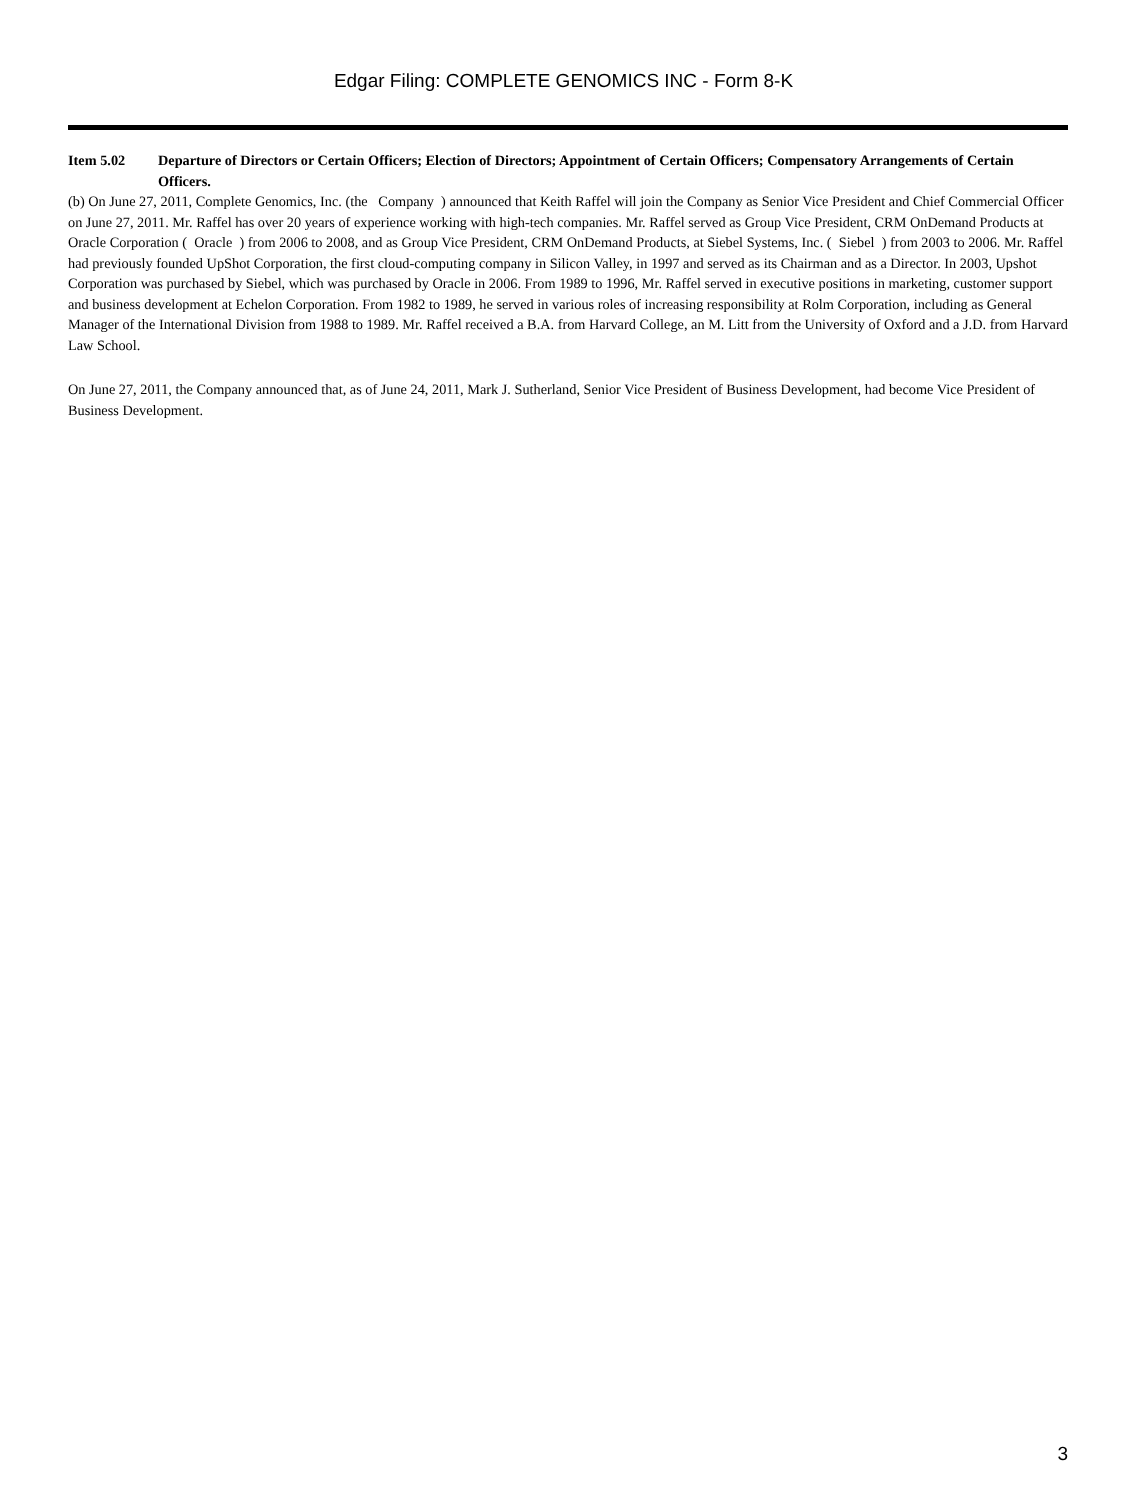Edgar Filing: COMPLETE GENOMICS INC - Form 8-K
Item 5.02 Departure of Directors or Certain Officers; Election of Directors; Appointment of Certain Officers; Compensatory Arrangements of Certain Officers.
(b) On June 27, 2011, Complete Genomics, Inc. (the Company ) announced that Keith Raffel will join the Company as Senior Vice President and Chief Commercial Officer on June 27, 2011. Mr. Raffel has over 20 years of experience working with high-tech companies. Mr. Raffel served as Group Vice President, CRM OnDemand Products at Oracle Corporation ( Oracle ) from 2006 to 2008, and as Group Vice President, CRM OnDemand Products, at Siebel Systems, Inc. ( Siebel ) from 2003 to 2006. Mr. Raffel had previously founded UpShot Corporation, the first cloud-computing company in Silicon Valley, in 1997 and served as its Chairman and as a Director. In 2003, Upshot Corporation was purchased by Siebel, which was purchased by Oracle in 2006. From 1989 to 1996, Mr. Raffel served in executive positions in marketing, customer support and business development at Echelon Corporation. From 1982 to 1989, he served in various roles of increasing responsibility at Rolm Corporation, including as General Manager of the International Division from 1988 to 1989. Mr. Raffel received a B.A. from Harvard College, an M. Litt from the University of Oxford and a J.D. from Harvard Law School.
On June 27, 2011, the Company announced that, as of June 24, 2011, Mark J. Sutherland, Senior Vice President of Business Development, had become Vice President of Business Development.
3